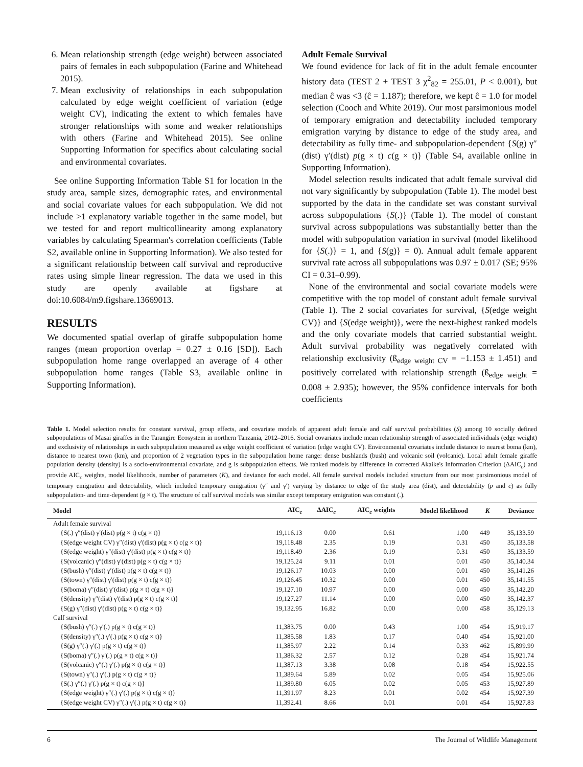6. Mean relationship strength (edge weight) between associated pairs of females in each subpopulation (Farine and Whitehead 2015).
7. Mean exclusivity of relationships in each subpopulation calculated by edge weight coefficient of variation (edge weight CV), indicating the extent to which females have stronger relationships with some and weaker relationships with others (Farine and Whitehead 2015). See online Supporting Information for specifics about calculating social and environmental covariates.
See online Supporting Information Table S1 for location in the study area, sample sizes, demographic rates, and environmental and social covariate values for each subpopulation. We did not include >1 explanatory variable together in the same model, but we tested for and report multicollinearity among explanatory variables by calculating Spearman's correlation coefficients (Table S2, available online in Supporting Information). We also tested for a significant relationship between calf survival and reproductive rates using simple linear regression. The data we used in this study are openly available at figshare at doi:10.6084/m9.figshare.13669013.
RESULTS
We documented spatial overlap of giraffe subpopulation home ranges (mean proportion overlap = 0.27 ± 0.16 [SD]). Each subpopulation home range overlapped an average of 4 other subpopulation home ranges (Table S3, available online in Supporting Information).
Adult Female Survival
We found evidence for lack of fit in the adult female encounter history data (TEST 2 + TEST 3 χ<sup>2</sup><sub>82</sub> = 255.01, P < 0.001), but median ĉ was <3 (ĉ = 1.187); therefore, we kept ĉ = 1.0 for model selection (Cooch and White 2019). Our most parsimonious model of temporary emigration and detectability included temporary emigration varying by distance to edge of the study area, and detectability as fully time- and subpopulation-dependent {S(g) γ″(dist) γ′(dist) p(g × t) c(g × t)} (Table S4, available online in Supporting Information).
Model selection results indicated that adult female survival did not vary significantly by subpopulation (Table 1). The model best supported by the data in the candidate set was constant survival across subpopulations {S(.)} (Table 1). The model of constant survival across subpopulations was substantially better than the model with subpopulation variation in survival (model likelihood for {S(.)} = 1, and {S(g)} = 0). Annual adult female apparent survival rate across all subpopulations was 0.97 ± 0.017 (SE; 95% CI = 0.31–0.99).
None of the environmental and social covariate models were competitive with the top model of constant adult female survival (Table 1). The 2 social covariates for survival, {S(edge weight CV)} and {S(edge weight)}, were the next-highest ranked models and the only covariate models that carried substantial weight. Adult survival probability was negatively correlated with relationship exclusivity (ß<sub>edge weight CV</sub> = −1.153 ± 1.451) and positively correlated with relationship strength (ß<sub>edge weight</sub> = 0.008 ± 2.935); however, the 95% confidence intervals for both coefficients
Table 1. Model selection results for constant survival, group effects, and covariate models of apparent adult female and calf survival probabilities (S) among 10 socially defined subpopulations of Masai giraffes in the Tarangire Ecosystem in northern Tanzania, 2012–2016. Social covariates include mean relationship strength of associated individuals (edge weight) and exclusivity of relationships in each subpopulation measured as edge weight coefficient of variation (edge weight CV). Environmental covariates include distance to nearest boma (km), distance to nearest town (km), and proportion of 2 vegetation types in the subpopulation home range: dense bushlands (bush) and volcanic soil (volcanic). Local adult female giraffe population density (density) is a socio-environmental covariate, and g is subpopulation effects. We ranked models by difference in corrected Akaike's Information Criterion (ΔAIC<sub>c</sub>) and provide AIC<sub>c</sub> weights, model likelihoods, number of parameters (K), and deviance for each model. All female survival models included structure from our most parsimonious model of temporary emigration and detectability, which included temporary emigration (γ″ and γ′) varying by distance to edge of the study area (dist), and detectability (p and c) as fully subpopulation- and time-dependent (g × t). The structure of calf survival models was similar except temporary emigration was constant (.).
| Model | AIC<sub>c</sub> | ΔAIC<sub>c</sub> | AIC<sub>c</sub> weights | Model likelihood | K | Deviance |
| --- | --- | --- | --- | --- | --- | --- |
| Adult female survival | | | | | | |
| {S(.) γ″(dist) γ′(dist) p(g × t) c(g × t)} | 19,116.13 | 0.00 | 0.61 | 1.00 | 449 | 35,133.59 |
| {S(edge weight CV) γ″(dist) γ′(dist) p(g × t) c(g × t)} | 19,118.48 | 2.35 | 0.19 | 0.31 | 450 | 35,133.58 |
| {S(edge weight) γ″(dist) γ′(dist) p(g × t) c(g × t)} | 19,118.49 | 2.36 | 0.19 | 0.31 | 450 | 35,133.59 |
| {S(volcanic) γ″(dist) γ′(dist) p(g × t) c(g × t)} | 19,125.24 | 9.11 | 0.01 | 0.01 | 450 | 35,140.34 |
| {S(bush) γ″(dist) γ′(dist) p(g × t) c(g × t)} | 19,126.17 | 10.03 | 0.00 | 0.01 | 450 | 35,141.26 |
| {S(town) γ″(dist) γ′(dist) p(g × t) c(g × t)} | 19,126.45 | 10.32 | 0.00 | 0.01 | 450 | 35,141.55 |
| {S(boma) γ″(dist) γ′(dist) p(g × t) c(g × t)} | 19,127.10 | 10.97 | 0.00 | 0.00 | 450 | 35,142.20 |
| {S(density) γ″(dist) γ′(dist) p(g × t) c(g × t)} | 19,127.27 | 11.14 | 0.00 | 0.00 | 450 | 35,142.37 |
| {S(g) γ″(dist) γ′(dist) p(g × t) c(g × t)} | 19,132.95 | 16.82 | 0.00 | 0.00 | 458 | 35,129.13 |
| Calf survival | | | | | | |
| {S(bush) γ″(.) γ′(.) p(g × t) c(g × t)} | 11,383.75 | 0.00 | 0.43 | 1.00 | 454 | 15,919.17 |
| {S(density) γ″(.) γ′(.) p(g × t) c(g × t)} | 11,385.58 | 1.83 | 0.17 | 0.40 | 454 | 15,921.00 |
| {S(g) γ″(.) γ′(.) p(g × t) c(g × t)} | 11,385.97 | 2.22 | 0.14 | 0.33 | 462 | 15,899.99 |
| {S(boma) γ″(.) γ′(.) p(g × t) c(g × t)} | 11,386.32 | 2.57 | 0.12 | 0.28 | 454 | 15,921.74 |
| {S(volcanic) γ″(.) γ′(.) p(g × t) c(g × t)} | 11,387.13 | 3.38 | 0.08 | 0.18 | 454 | 15,922.55 |
| {S(town) γ″(.) γ′(.) p(g × t) c(g × t)} | 11,389.64 | 5.89 | 0.02 | 0.05 | 454 | 15,925.06 |
| {S(.) γ″(.) γ′(.) p(g × t) c(g × t)} | 11,389.80 | 6.05 | 0.02 | 0.05 | 453 | 15,927.89 |
| {S(edge weight) γ″(.) γ′(.) p(g × t) c(g × t)} | 11,391.97 | 8.23 | 0.01 | 0.02 | 454 | 15,927.39 |
| {S(edge weight CV) γ″(.) γ′(.) p(g × t) c(g × t)} | 11,392.41 | 8.66 | 0.01 | 0.01 | 454 | 15,927.83 |
6 The Journal of Wildlife Management